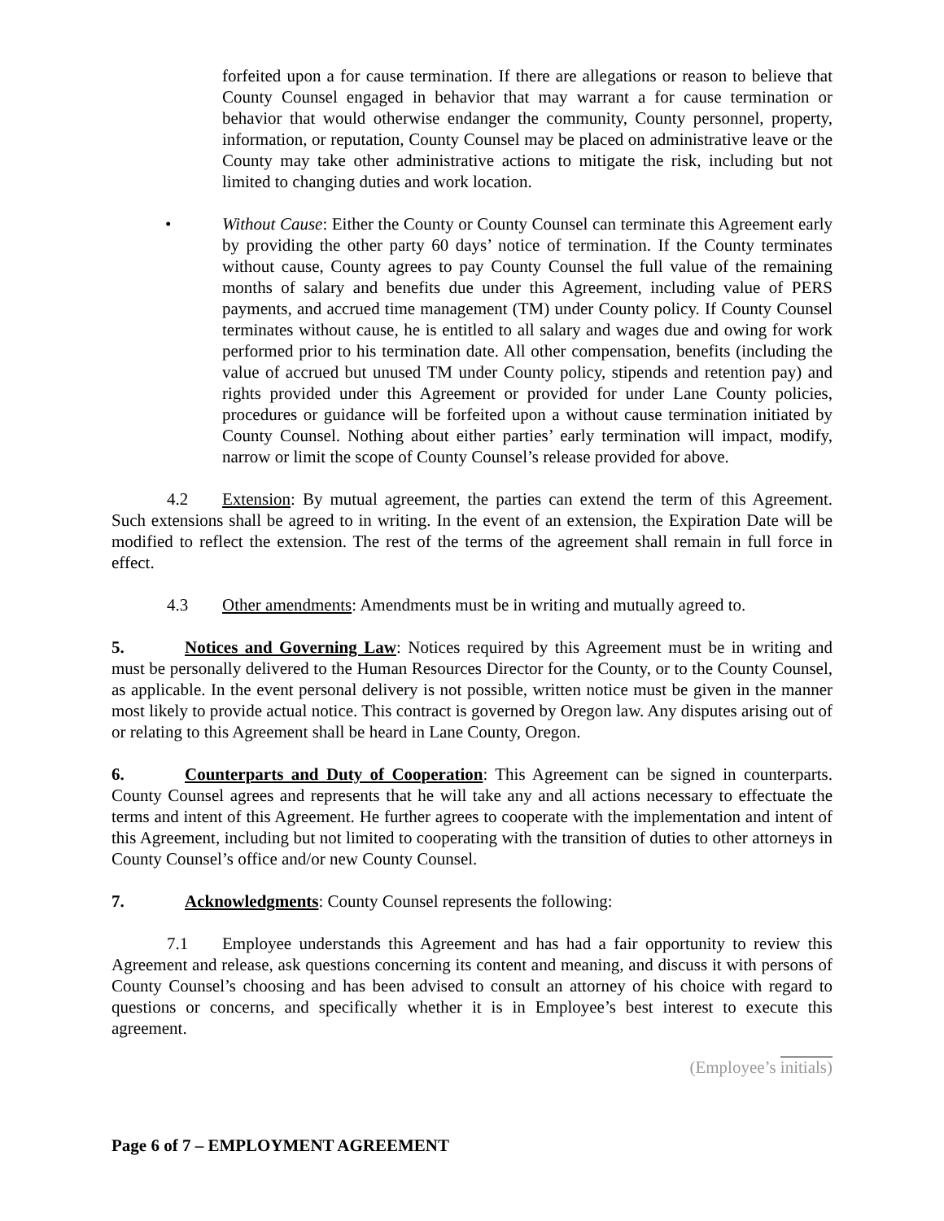forfeited upon a for cause termination. If there are allegations or reason to believe that County Counsel engaged in behavior that may warrant a for cause termination or behavior that would otherwise endanger the community, County personnel, property, information, or reputation, County Counsel may be placed on administrative leave or the County may take other administrative actions to mitigate the risk, including but not limited to changing duties and work location.
• Without Cause: Either the County or County Counsel can terminate this Agreement early by providing the other party 60 days’ notice of termination. If the County terminates without cause, County agrees to pay County Counsel the full value of the remaining months of salary and benefits due under this Agreement, including value of PERS payments, and accrued time management (TM) under County policy. If County Counsel terminates without cause, he is entitled to all salary and wages due and owing for work performed prior to his termination date. All other compensation, benefits (including the value of accrued but unused TM under County policy, stipends and retention pay) and rights provided under this Agreement or provided for under Lane County policies, procedures or guidance will be forfeited upon a without cause termination initiated by County Counsel. Nothing about either parties’ early termination will impact, modify, narrow or limit the scope of County Counsel’s release provided for above.
4.2 Extension: By mutual agreement, the parties can extend the term of this Agreement. Such extensions shall be agreed to in writing. In the event of an extension, the Expiration Date will be modified to reflect the extension. The rest of the terms of the agreement shall remain in full force in effect.
4.3 Other amendments: Amendments must be in writing and mutually agreed to.
5. Notices and Governing Law: Notices required by this Agreement must be in writing and must be personally delivered to the Human Resources Director for the County, or to the County Counsel, as applicable. In the event personal delivery is not possible, written notice must be given in the manner most likely to provide actual notice. This contract is governed by Oregon law. Any disputes arising out of or relating to this Agreement shall be heard in Lane County, Oregon.
6. Counterparts and Duty of Cooperation: This Agreement can be signed in counterparts. County Counsel agrees and represents that he will take any and all actions necessary to effectuate the terms and intent of this Agreement. He further agrees to cooperate with the implementation and intent of this Agreement, including but not limited to cooperating with the transition of duties to other attorneys in County Counsel’s office and/or new County Counsel.
7. Acknowledgments: County Counsel represents the following:
7.1 Employee understands this Agreement and has had a fair opportunity to review this Agreement and release, ask questions concerning its content and meaning, and discuss it with persons of County Counsel’s choosing and has been advised to consult an attorney of his choice with regard to questions or concerns, and specifically whether it is in Employee’s best interest to execute this agreement.
(Employee’s initials)
Page 6 of 7 – EMPLOYMENT AGREEMENT